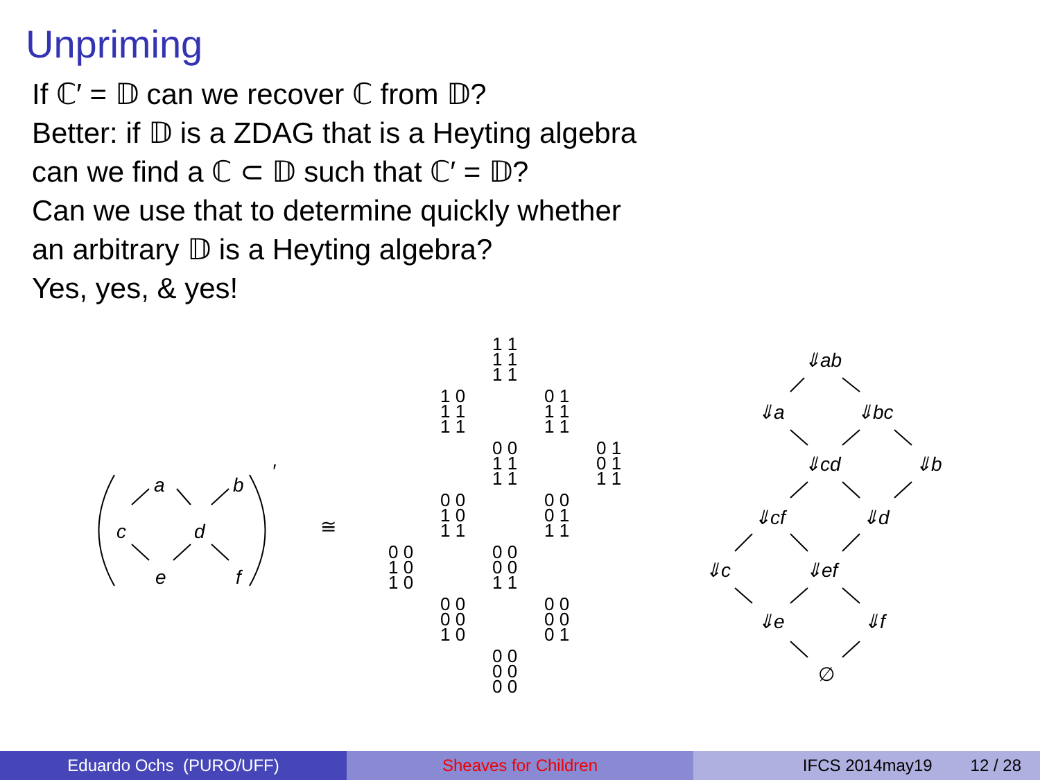Unpriming
If ℂ′ = 𝔻 can we recover ℂ from 𝔻?
Better: if 𝔻 is a ZDAG that is a Heyting algebra
can we find a ℂ ⊂ 𝔻 such that ℂ′ = 𝔻?
Can we use that to determine quickly whether
an arbitrary 𝔻 is a Heyting algebra?
Yes, yes, & yes!
a b
′
c d
e f
≅
1 1
1 1
1 1 1 0
1 1
1 1
0 1
1 1
1 1 0 0
1 1
1 1
0 1
0 1
1 1 0 0
1 0
1 1
0 0
0 1
1 1 0 0
1 0
1 0
0 0
0 0
1 1 0 0
0 0
1 0
0 0
0 0
0 1 0 0
0 0
0 0
⇓ab
⇓a ⇓bc
⇓cd ⇓b
⇓cf ⇓d
⇓c ⇓ef
⇓e ⇓f
∅
Eduardo Ochs (PURO/UFF) Sheaves for Children IFCS 2014may19 12 / 28